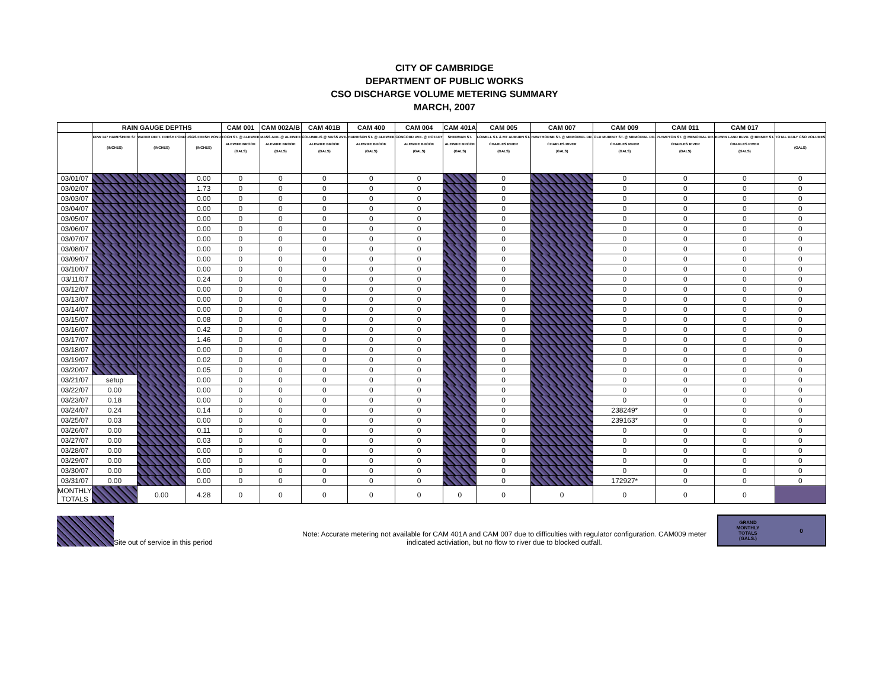CITY OF CAMBRIDGE
DEPARTMENT OF PUBLIC WORKS
CSO DISCHARGE VOLUME METERING SUMMARY
MARCH, 2007
| | RAIN GAUGE DEPTHS | | | CAM 001 | CAM 002A/B | CAM 401B | CAM 400 | CAM 004 | CAM 401A | CAM 005 | CAM 007 | CAM 009 | CAM 011 | CAM 017 | |
| --- | --- | --- | --- | --- | --- | --- | --- | --- | --- | --- | --- | --- | --- | --- | --- |
| | DPW 147 HAMPSHIRE ST. (INCHES) | WATER DEPT. FRESH POND (INCHES) | USGS FRESH POND (INCHES) | FOCH ST. @ ALEWIFE ALEWIFE BROOK (GALS) | MASS AVE. @ ALEWIFE ALEWIFE BROOK (GALS) | COLUMBUS @ MASS AVE. ALEWIFE BROOK (GALS) | HARRISON ST. @ ALEWIFE ALEWIFE BROOK (GALS) | CONCORD AVE. @ ROTARY ALEWIFE BROOK (GALS) | SHERMAN ST. ALEWIFE BROOK (GALS) | LOWELL ST. & MT AUBURN ST. CHARLES RIVER (GALS) | HAWTHORNE ST. @ MEMORIAL DR. CHARLES RIVER (GALS) | OLD MURRAY ST. @ MEMORIAL DR. CHARLES RIVER (GALS) | PLYMPTON ST. @ MEMORIAL DR. CHARLES RIVER (GALS) | EDWIN LAND BLVD. @ BINNEY ST. CHARLES RIVER (GALS) | TOTAL DAILY CSO VOLUMES (GALS) |
| 03/01/07 | | | 0.00 | 0 | 0 | 0 | 0 | 0 | | 0 | | 0 | 0 | 0 | 0 |
| 03/02/07 | | | 1.73 | 0 | 0 | 0 | 0 | 0 | | 0 | | 0 | 0 | 0 | 0 |
| 03/03/07 | | | 0.00 | 0 | 0 | 0 | 0 | 0 | | 0 | | 0 | 0 | 0 | 0 |
| 03/04/07 | | | 0.00 | 0 | 0 | 0 | 0 | 0 | | 0 | | 0 | 0 | 0 | 0 |
| 03/05/07 | | | 0.00 | 0 | 0 | 0 | 0 | 0 | | 0 | | 0 | 0 | 0 | 0 |
| 03/06/07 | | | 0.00 | 0 | 0 | 0 | 0 | 0 | | 0 | | 0 | 0 | 0 | 0 |
| 03/07/07 | | | 0.00 | 0 | 0 | 0 | 0 | 0 | | 0 | | 0 | 0 | 0 | 0 |
| 03/08/07 | | | 0.00 | 0 | 0 | 0 | 0 | 0 | | 0 | | 0 | 0 | 0 | 0 |
| 03/09/07 | | | 0.00 | 0 | 0 | 0 | 0 | 0 | | 0 | | 0 | 0 | 0 | 0 |
| 03/10/07 | | | 0.00 | 0 | 0 | 0 | 0 | 0 | | 0 | | 0 | 0 | 0 | 0 |
| 03/11/07 | | | 0.24 | 0 | 0 | 0 | 0 | 0 | | 0 | | 0 | 0 | 0 | 0 |
| 03/12/07 | | | 0.00 | 0 | 0 | 0 | 0 | 0 | | 0 | | 0 | 0 | 0 | 0 |
| 03/13/07 | | | 0.00 | 0 | 0 | 0 | 0 | 0 | | 0 | | 0 | 0 | 0 | 0 |
| 03/14/07 | | | 0.00 | 0 | 0 | 0 | 0 | 0 | | 0 | | 0 | 0 | 0 | 0 |
| 03/15/07 | | | 0.08 | 0 | 0 | 0 | 0 | 0 | | 0 | | 0 | 0 | 0 | 0 |
| 03/16/07 | | | 0.42 | 0 | 0 | 0 | 0 | 0 | | 0 | | 0 | 0 | 0 | 0 |
| 03/17/07 | | | 1.46 | 0 | 0 | 0 | 0 | 0 | | 0 | | 0 | 0 | 0 | 0 |
| 03/18/07 | | | 0.00 | 0 | 0 | 0 | 0 | 0 | | 0 | | 0 | 0 | 0 | 0 |
| 03/19/07 | | | 0.02 | 0 | 0 | 0 | 0 | 0 | | 0 | | 0 | 0 | 0 | 0 |
| 03/20/07 | | | 0.05 | 0 | 0 | 0 | 0 | 0 | | 0 | | 0 | 0 | 0 | 0 |
| 03/21/07 | setup | | 0.00 | 0 | 0 | 0 | 0 | 0 | | 0 | | 0 | 0 | 0 | 0 |
| 03/22/07 | 0.00 | | 0.00 | 0 | 0 | 0 | 0 | 0 | | 0 | | 0 | 0 | 0 | 0 |
| 03/23/07 | 0.18 | | 0.00 | 0 | 0 | 0 | 0 | 0 | | 0 | | 0 | 0 | 0 | 0 |
| 03/24/07 | 0.24 | | 0.14 | 0 | 0 | 0 | 0 | 0 | | 0 | | 238249* | 0 | 0 | 0 |
| 03/25/07 | 0.03 | | 0.00 | 0 | 0 | 0 | 0 | 0 | | 0 | | 239163* | 0 | 0 | 0 |
| 03/26/07 | 0.00 | | 0.11 | 0 | 0 | 0 | 0 | 0 | | 0 | | 0 | 0 | 0 | 0 |
| 03/27/07 | 0.00 | | 0.03 | 0 | 0 | 0 | 0 | 0 | | 0 | | 0 | 0 | 0 | 0 |
| 03/28/07 | 0.00 | | 0.00 | 0 | 0 | 0 | 0 | 0 | | 0 | | 0 | 0 | 0 | 0 |
| 03/29/07 | 0.00 | | 0.00 | 0 | 0 | 0 | 0 | 0 | | 0 | | 0 | 0 | 0 | 0 |
| 03/30/07 | 0.00 | | 0.00 | 0 | 0 | 0 | 0 | 0 | | 0 | | 0 | 0 | 0 | 0 |
| 03/31/07 | 0.00 | | 0.00 | 0 | 0 | 0 | 0 | 0 | | 0 | | 172927* | 0 | 0 | 0 |
| MONTHLY TOTALS | | 0.00 | 4.28 | 0 | 0 | 0 | 0 | 0 | 0 | 0 | 0 | 0 | 0 | 0 | |
Site out of service in this period
Note: Accurate metering not available for CAM 401A and CAM 007 due to difficulties with regulator configuration. CAM009 meter indicated activiation, but no flow to river due to blocked outfall.
GRAND
MONTHLY
TOTALS
(GALS.) 0